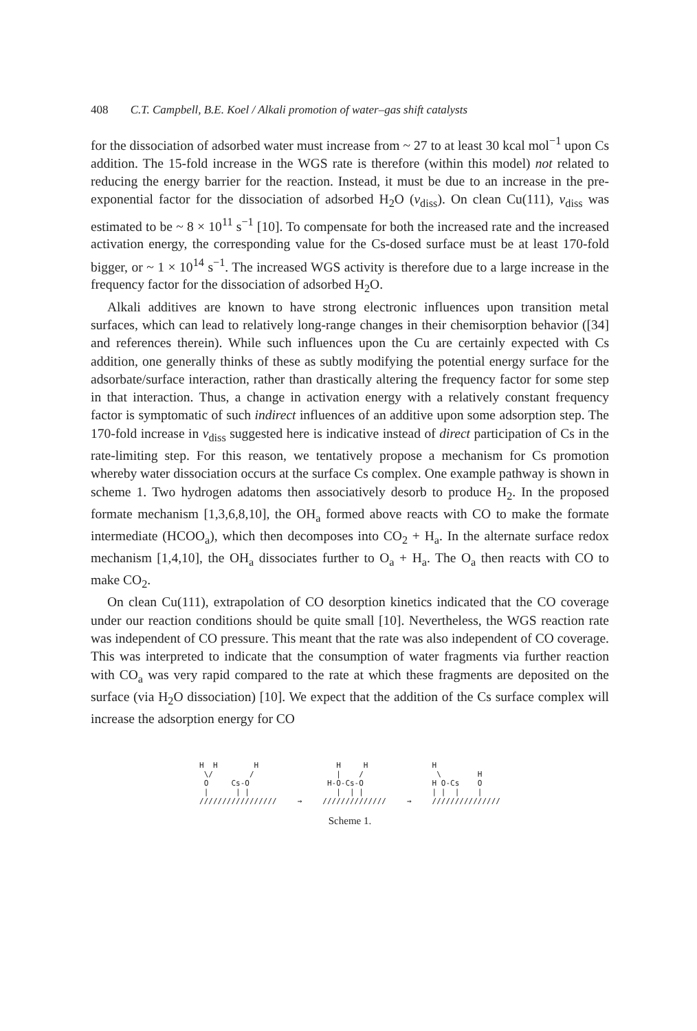408 C.T. Campbell, B.E. Koel / Alkali promotion of water–gas shift catalysts
for the dissociation of adsorbed water must increase from ~ 27 to at least 30 kcal mol<sup>−1</sup> upon Cs addition. The 15-fold increase in the WGS rate is therefore (within this model) not related to reducing the energy barrier for the reaction. Instead, it must be due to an increase in the pre-exponential factor for the dissociation of adsorbed H<sub>2</sub>O (ν<sub>diss</sub>). On clean Cu(111), ν<sub>diss</sub> was estimated to be ~ 8 × 10<sup>11</sup> s<sup>−1</sup> [10]. To compensate for both the increased rate and the increased activation energy, the corresponding value for the Cs-dosed surface must be at least 170-fold bigger, or ~ 1 × 10<sup>14</sup> s<sup>−1</sup>. The increased WGS activity is therefore due to a large increase in the frequency factor for the dissociation of adsorbed H<sub>2</sub>O.
Alkali additives are known to have strong electronic influences upon transition metal surfaces, which can lead to relatively long-range changes in their chemisorption behavior ([34] and references therein). While such influences upon the Cu are certainly expected with Cs addition, one generally thinks of these as subtly modifying the potential energy surface for the adsorbate/surface interaction, rather than drastically altering the frequency factor for some step in that interaction. Thus, a change in activation energy with a relatively constant frequency factor is symptomatic of such indirect influences of an additive upon some adsorption step. The 170-fold increase in ν<sub>diss</sub> suggested here is indicative instead of direct participation of Cs in the rate-limiting step. For this reason, we tentatively propose a mechanism for Cs promotion whereby water dissociation occurs at the surface Cs complex. One example pathway is shown in scheme 1. Two hydrogen adatoms then associatively desorb to produce H<sub>2</sub>. In the proposed formate mechanism [1,3,6,8,10], the OH<sub>a</sub> formed above reacts with CO to make the formate intermediate (HCOO<sub>a</sub>), which then decomposes into CO<sub>2</sub> + H<sub>a</sub>. In the alternate surface redox mechanism [1,4,10], the OH<sub>a</sub> dissociates further to O<sub>a</sub> + H<sub>a</sub>. The O<sub>a</sub> then reacts with CO to make CO<sub>2</sub>.
On clean Cu(111), extrapolation of CO desorption kinetics indicated that the CO coverage under our reaction conditions should be quite small [10]. Nevertheless, the WGS reaction rate was independent of CO pressure. This meant that the rate was also independent of CO coverage. This was interpreted to indicate that the consumption of water fragments via further reaction with CO<sub>a</sub> was very rapid compared to the rate at which these fragments are deposited on the surface (via H<sub>2</sub>O dissociation) [10]. We expect that the addition of the Cs surface complex will increase the adsorption energy for CO
H  H        H
 \/        /
 O     Cs-O
 |      | |
/////////////////
→
   H     H
   |    /
 H-O-Cs-O
   |  | |
//////////////
→
H
 \        H
H O-Cs    O
| |  |    |
///////////////
Scheme 1.